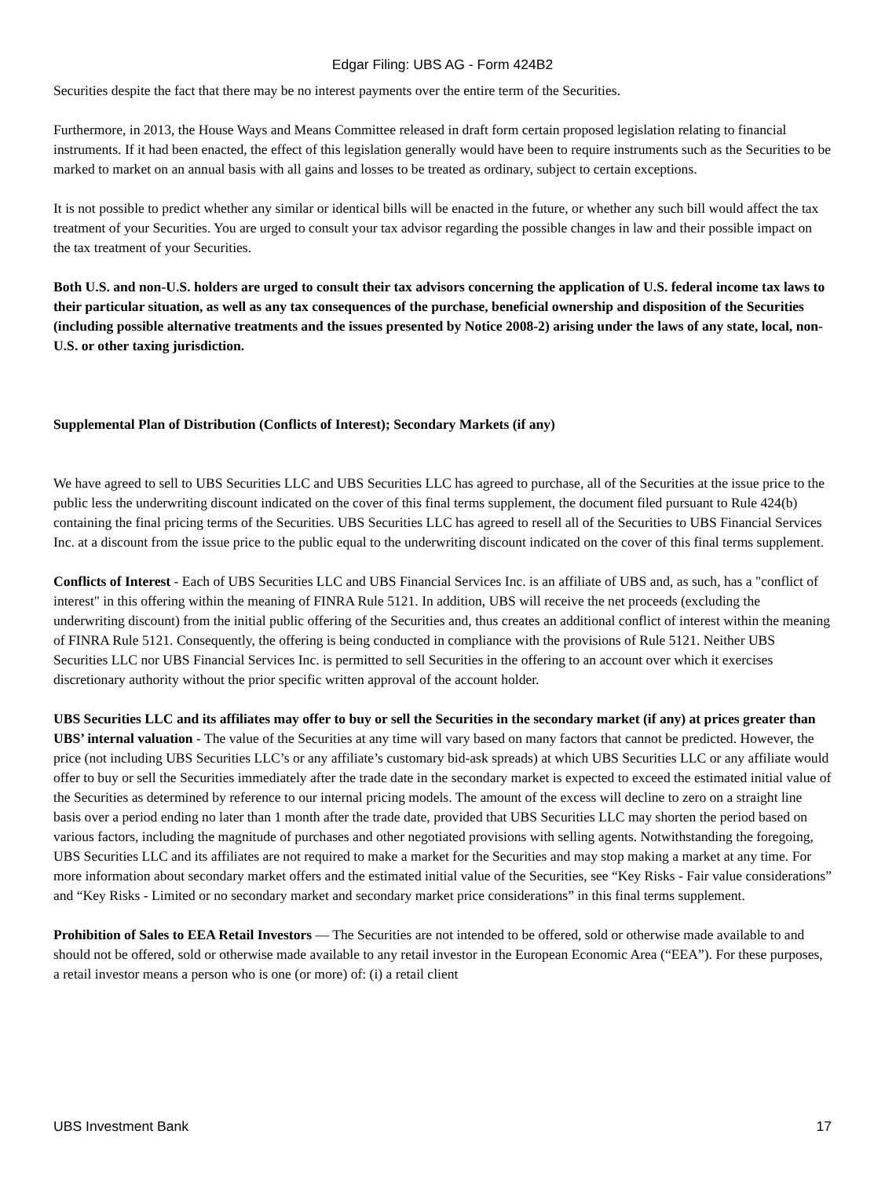Edgar Filing: UBS AG - Form 424B2
Securities despite the fact that there may be no interest payments over the entire term of the Securities.
Furthermore, in 2013, the House Ways and Means Committee released in draft form certain proposed legislation relating to financial instruments. If it had been enacted, the effect of this legislation generally would have been to require instruments such as the Securities to be marked to market on an annual basis with all gains and losses to be treated as ordinary, subject to certain exceptions.
It is not possible to predict whether any similar or identical bills will be enacted in the future, or whether any such bill would affect the tax treatment of your Securities. You are urged to consult your tax advisor regarding the possible changes in law and their possible impact on the tax treatment of your Securities.
Both U.S. and non-U.S. holders are urged to consult their tax advisors concerning the application of U.S. federal income tax laws to their particular situation, as well as any tax consequences of the purchase, beneficial ownership and disposition of the Securities (including possible alternative treatments and the issues presented by Notice 2008-2) arising under the laws of any state, local, non-U.S. or other taxing jurisdiction.
Supplemental Plan of Distribution (Conflicts of Interest); Secondary Markets (if any)
We have agreed to sell to UBS Securities LLC and UBS Securities LLC has agreed to purchase, all of the Securities at the issue price to the public less the underwriting discount indicated on the cover of this final terms supplement, the document filed pursuant to Rule 424(b) containing the final pricing terms of the Securities. UBS Securities LLC has agreed to resell all of the Securities to UBS Financial Services Inc. at a discount from the issue price to the public equal to the underwriting discount indicated on the cover of this final terms supplement.
Conflicts of Interest - Each of UBS Securities LLC and UBS Financial Services Inc. is an affiliate of UBS and, as such, has a "conflict of interest" in this offering within the meaning of FINRA Rule 5121. In addition, UBS will receive the net proceeds (excluding the underwriting discount) from the initial public offering of the Securities and, thus creates an additional conflict of interest within the meaning of FINRA Rule 5121. Consequently, the offering is being conducted in compliance with the provisions of Rule 5121. Neither UBS Securities LLC nor UBS Financial Services Inc. is permitted to sell Securities in the offering to an account over which it exercises discretionary authority without the prior specific written approval of the account holder.
UBS Securities LLC and its affiliates may offer to buy or sell the Securities in the secondary market (if any) at prices greater than UBS’ internal valuation - The value of the Securities at any time will vary based on many factors that cannot be predicted. However, the price (not including UBS Securities LLC’s or any affiliate’s customary bid-ask spreads) at which UBS Securities LLC or any affiliate would offer to buy or sell the Securities immediately after the trade date in the secondary market is expected to exceed the estimated initial value of the Securities as determined by reference to our internal pricing models. The amount of the excess will decline to zero on a straight line basis over a period ending no later than 1 month after the trade date, provided that UBS Securities LLC may shorten the period based on various factors, including the magnitude of purchases and other negotiated provisions with selling agents. Notwithstanding the foregoing, UBS Securities LLC and its affiliates are not required to make a market for the Securities and may stop making a market at any time. For more information about secondary market offers and the estimated initial value of the Securities, see “Key Risks - Fair value considerations” and “Key Risks - Limited or no secondary market and secondary market price considerations” in this final terms supplement.
Prohibition of Sales to EEA Retail Investors — The Securities are not intended to be offered, sold or otherwise made available to and should not be offered, sold or otherwise made available to any retail investor in the European Economic Area (“EEA”). For these purposes, a retail investor means a person who is one (or more) of: (i) a retail client
UBS Investment Bank 17